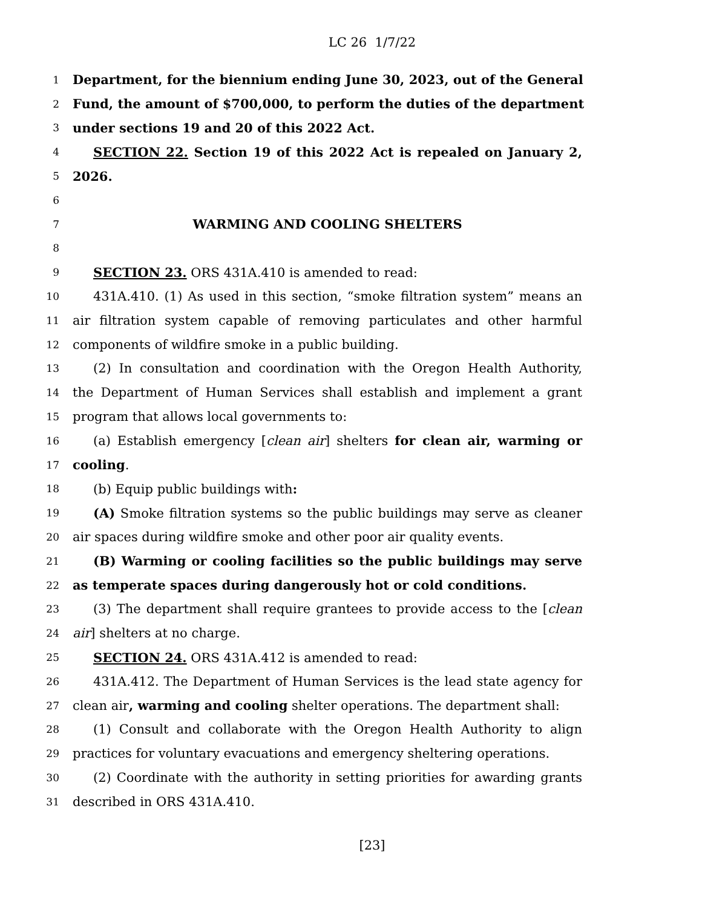LC 26 1/7/22
1 Department, for the biennium ending June 30, 2023, out of the General
2 Fund, the amount of $700,000, to perform the duties of the department
3 under sections 19 and 20 of this 2022 Act.
4 SECTION 22. Section 19 of this 2022 Act is repealed on January 2,
5 2026.
6
7 WARMING AND COOLING SHELTERS
8
9 SECTION 23. ORS 431A.410 is amended to read:
10 431A.410. (1) As used in this section, “smoke filtration system” means an
11 air filtration system capable of removing particulates and other harmful
12 components of wildfire smoke in a public building.
13 (2) In consultation and coordination with the Oregon Health Authority,
14 the Department of Human Services shall establish and implement a grant
15 program that allows local governments to:
16 (a) Establish emergency [clean air] shelters for clean air, warming or
17 cooling.
18 (b) Equip public buildings with:
19 (A) Smoke filtration systems so the public buildings may serve as cleaner
20 air spaces during wildfire smoke and other poor air quality events.
21 (B) Warming or cooling facilities so the public buildings may serve
22 as temperate spaces during dangerously hot or cold conditions.
23 (3) The department shall require grantees to provide access to the [clean
24 air] shelters at no charge.
25 SECTION 24. ORS 431A.412 is amended to read:
26 431A.412. The Department of Human Services is the lead state agency for
27 clean air, warming and cooling shelter operations. The department shall:
28 (1) Consult and collaborate with the Oregon Health Authority to align
29 practices for voluntary evacuations and emergency sheltering operations.
30 (2) Coordinate with the authority in setting priorities for awarding grants
31 described in ORS 431A.410.
[23]